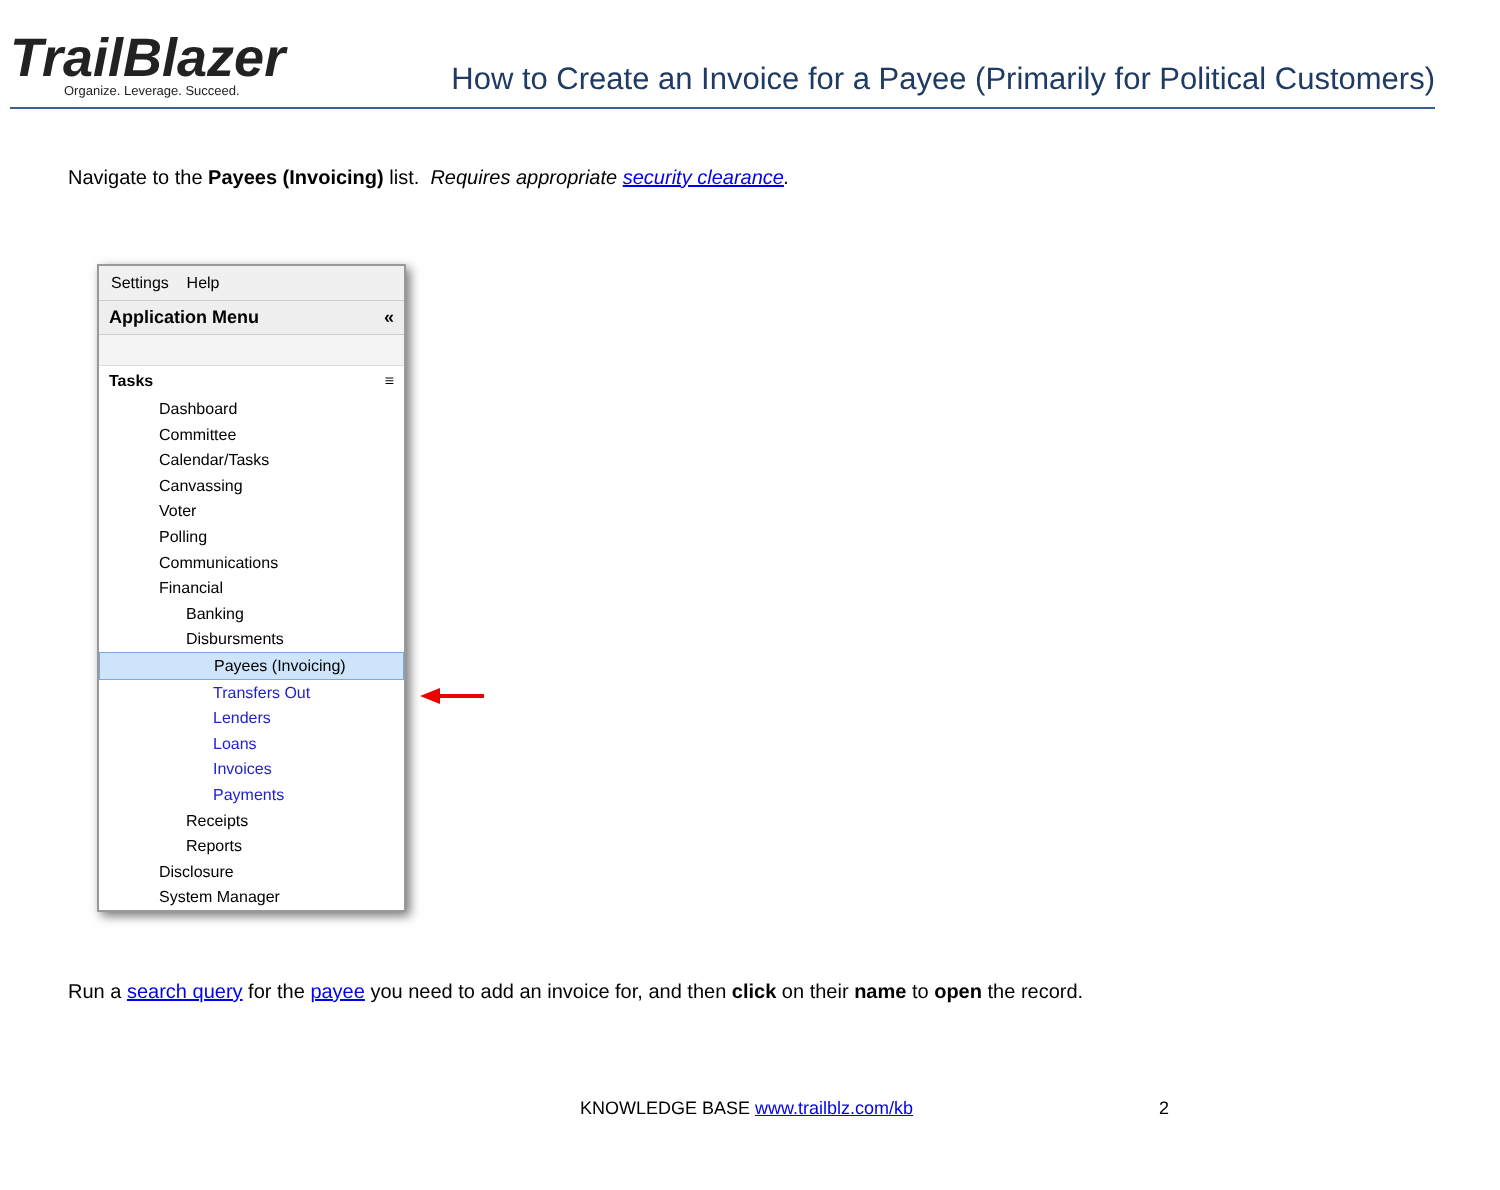TrailBlazer
Organize. Leverage. Succeed.
How to Create an Invoice for a Payee (Primarily for Political Customers)
Navigate to the Payees (Invoicing) list. Requires appropriate security clearance.
Settings Help
Application Menu «
Tasks ≡
Dashboard
Committee
Calendar/Tasks
Canvassing
Voter
Polling
Communications
Financial
Banking
Disbursments
Payees (Invoicing)
Transfers Out
Lenders
Loans
Invoices
Payments
Receipts
Reports
Disclosure
System Manager
Run a search query for the payee you need to add an invoice for, and then click on their name to open the record.
KNOWLEDGE BASE www.trailblz.com/kb
2